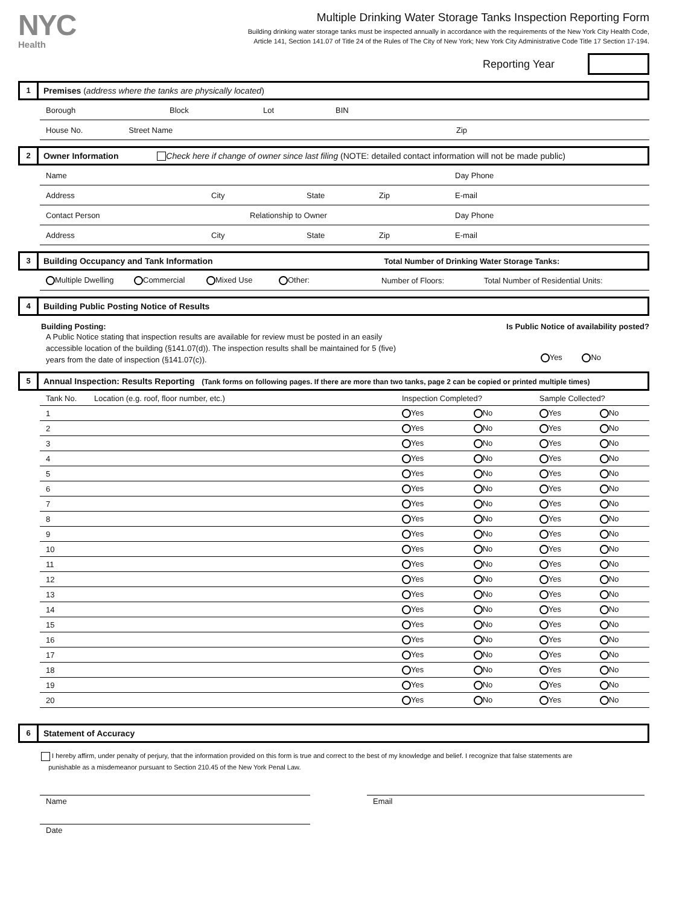NYC
Health
Multiple Drinking Water Storage Tanks Inspection Reporting Form
Building drinking water storage tanks must be inspected annually in accordance with the requirements of the New York City Health Code,
Article 141, Section 141.07 of Title 24 of the Rules of The City of New York; New York City Administrative Code Title 17 Section 17-194.
Reporting Year
1
Premises (address where the tanks are physically located)
Borough Block Lot BIN
House No. Street Name Zip
2
Owner Information Check here if change of owner since last filing (NOTE: detailed contact information will not be made public)
Name Day Phone
Address City State Zip E-mail
Contact Person Relationship to Owner Day Phone
Address City State Zip E-mail
3
Building Occupancy and Tank Information Total Number of Drinking Water Storage Tanks:
Multiple Dwelling Commercial Mixed Use Other: Number of Floors: Total Number of Residential Units:
4
Building Public Posting Notice of Results
Building Posting:
A Public Notice stating that inspection results are available for review must be posted in an easily
accessible location of the building (§141.07(d)). The inspection results shall be maintained for 5 (five)
years from the date of inspection (§141.07(c)).
Is Public Notice of availability posted?
Yes No
5
Annual Inspection: Results Reporting (Tank forms on following pages. If there are more than two tanks, page 2 can be copied or printed multiple times)
| Tank No. | Location (e.g. roof, floor number, etc.) | Inspection Completed? | | Sample Collected? | |
| --- | --- | --- | --- | --- | --- |
| 1 | | Yes | No | Yes | No |
| 2 | | Yes | No | Yes | No |
| 3 | | Yes | No | Yes | No |
| 4 | | Yes | No | Yes | No |
| 5 | | Yes | No | Yes | No |
| 6 | | Yes | No | Yes | No |
| 7 | | Yes | No | Yes | No |
| 8 | | Yes | No | Yes | No |
| 9 | | Yes | No | Yes | No |
| 10 | | Yes | No | Yes | No |
| 11 | | Yes | No | Yes | No |
| 12 | | Yes | No | Yes | No |
| 13 | | Yes | No | Yes | No |
| 14 | | Yes | No | Yes | No |
| 15 | | Yes | No | Yes | No |
| 16 | | Yes | No | Yes | No |
| 17 | | Yes | No | Yes | No |
| 18 | | Yes | No | Yes | No |
| 19 | | Yes | No | Yes | No |
| 20 | | Yes | No | Yes | No |
6
Statement of Accuracy
I hereby affirm, under penalty of perjury, that the information provided on this form is true and correct to the best of my knowledge and belief. I recognize that false statements are
punishable as a misdemeanor pursuant to Section 210.45 of the New York Penal Law.
Name Email
Date